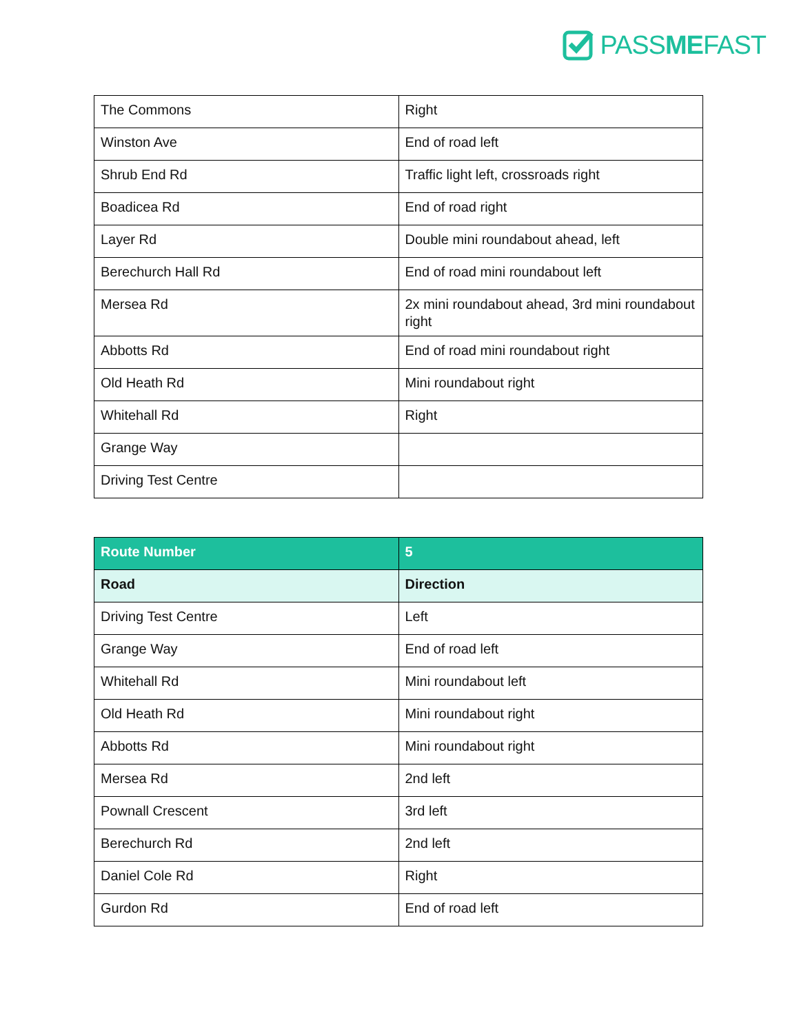PASSMEFAST
| The Commons | Right |
| Winston Ave | End of road left |
| Shrub End Rd | Traffic light left, crossroads right |
| Boadicea Rd | End of road right |
| Layer Rd | Double mini roundabout ahead, left |
| Berechurch Hall Rd | End of road mini roundabout left |
| Mersea Rd | 2x mini roundabout ahead, 3rd mini roundabout right |
| Abbotts Rd | End of road mini roundabout right |
| Old Heath Rd | Mini roundabout right |
| Whitehall Rd | Right |
| Grange Way | |
| Driving Test Centre | |
| Route Number | 5 |
| --- | --- |
| Road | Direction |
| Driving Test Centre | Left |
| Grange Way | End of road left |
| Whitehall Rd | Mini roundabout left |
| Old Heath Rd | Mini roundabout right |
| Abbotts Rd | Mini roundabout right |
| Mersea Rd | 2nd left |
| Pownall Crescent | 3rd left |
| Berechurch Rd | 2nd left |
| Daniel Cole Rd | Right |
| Gurdon Rd | End of road left |